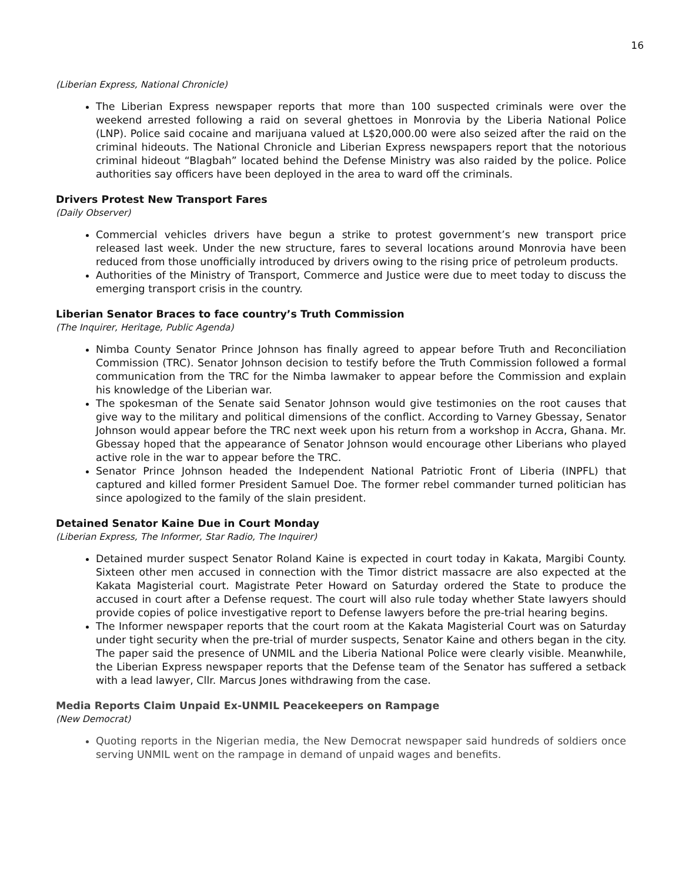16
(Liberian Express, National Chronicle)
The Liberian Express newspaper reports that more than 100 suspected criminals were over the weekend arrested following a raid on several ghettoes in Monrovia by the Liberia National Police (LNP). Police said cocaine and marijuana valued at L$20,000.00 were also seized after the raid on the criminal hideouts. The National Chronicle and Liberian Express newspapers report that the notorious criminal hideout “Blagbah” located behind the Defense Ministry was also raided by the police. Police authorities say officers have been deployed in the area to ward off the criminals.
Drivers Protest New Transport Fares
(Daily Observer)
Commercial vehicles drivers have begun a strike to protest government’s new transport price released last week. Under the new structure, fares to several locations around Monrovia have been reduced from those unofficially introduced by drivers owing to the rising price of petroleum products.
Authorities of the Ministry of Transport, Commerce and Justice were due to meet today to discuss the emerging transport crisis in the country.
Liberian Senator Braces to face country’s Truth Commission
(The Inquirer, Heritage, Public Agenda)
Nimba County Senator Prince Johnson has finally agreed to appear before Truth and Reconciliation Commission (TRC). Senator Johnson decision to testify before the Truth Commission followed a formal communication from the TRC for the Nimba lawmaker to appear before the Commission and explain his knowledge of the Liberian war.
The spokesman of the Senate said Senator Johnson would give testimonies on the root causes that give way to the military and political dimensions of the conflict. According to Varney Gbessay, Senator Johnson would appear before the TRC next week upon his return from a workshop in Accra, Ghana. Mr. Gbessay hoped that the appearance of Senator Johnson would encourage other Liberians who played active role in the war to appear before the TRC.
Senator Prince Johnson headed the Independent National Patriotic Front of Liberia (INPFL) that captured and killed former President Samuel Doe. The former rebel commander turned politician has since apologized to the family of the slain president.
Detained Senator Kaine Due in Court Monday
(Liberian Express, The Informer, Star Radio, The Inquirer)
Detained murder suspect Senator Roland Kaine is expected in court today in Kakata, Margibi County. Sixteen other men accused in connection with the Timor district massacre are also expected at the Kakata Magisterial court. Magistrate Peter Howard on Saturday ordered the State to produce the accused in court after a Defense request. The court will also rule today whether State lawyers should provide copies of police investigative report to Defense lawyers before the pre-trial hearing begins.
The Informer newspaper reports that the court room at the Kakata Magisterial Court was on Saturday under tight security when the pre-trial of murder suspects, Senator Kaine and others began in the city. The paper said the presence of UNMIL and the Liberia National Police were clearly visible. Meanwhile, the Liberian Express newspaper reports that the Defense team of the Senator has suffered a setback with a lead lawyer, Cllr. Marcus Jones withdrawing from the case.
Media Reports Claim Unpaid Ex-UNMIL Peacekeepers on Rampage
(New Democrat)
Quoting reports in the Nigerian media, the New Democrat newspaper said hundreds of soldiers once serving UNMIL went on the rampage in demand of unpaid wages and benefits.